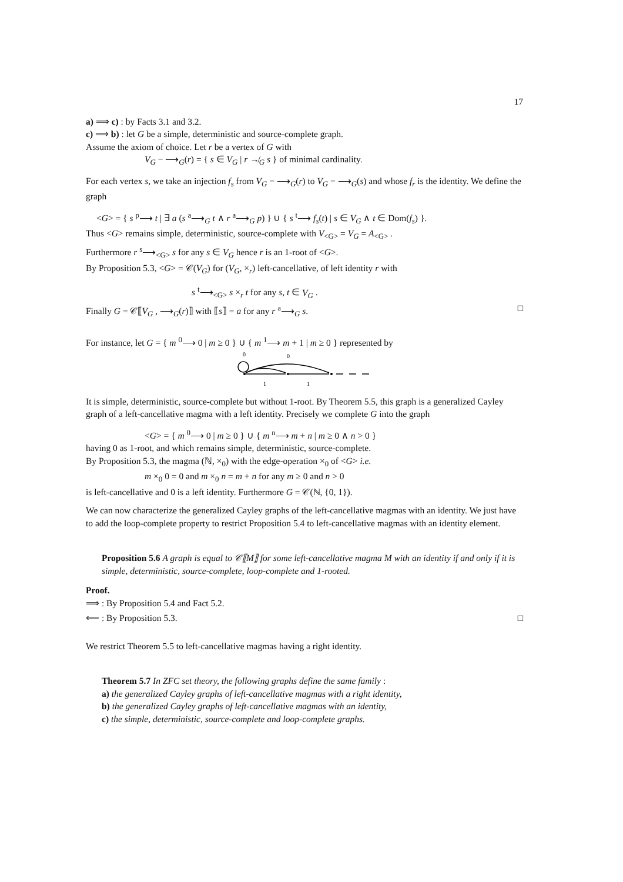17
a) ⟹ c) : by Facts 3.1 and 3.2.
c) ⟹ b) : let G be a simple, deterministic and source-complete graph.
Assume the axiom of choice. Let r be a vertex of G with
V<sub>G</sub> − ⟶<sub>G</sub>(r) = { s ∈ V<sub>G</sub> | r ↛<sub>G</sub> s } of minimal cardinality.
For each vertex s, we take an injection f<sub>s</sub> from V<sub>G</sub> − ⟶<sub>G</sub>(r) to V<sub>G</sub> − ⟶<sub>G</sub>(s) and whose f<sub>r</sub> is the identity. We define the graph
<G> = { s <sup>p</sup>⟶ t | ∃ a (s <sup>a</sup>⟶<sub>G</sub> t ∧ r <sup>a</sup>⟶<sub>G</sub> p) } ∪ { s <sup>t</sup>⟶ f<sub>s</sub>(t) | s ∈ V<sub>G</sub> ∧ t ∈ Dom(f<sub>s</sub>) }.
Thus <G> remains simple, deterministic, source-complete with V<sub><G></sub> = V<sub>G</sub> = A<sub><G></sub> .
Furthermore r <sup>s</sup>⟶<sub><G></sub> s for any s ∈ V<sub>G</sub> hence r is an 1-root of <G>.
By Proposition 5.3, <G> = 𝒞(V<sub>G</sub>) for (V<sub>G</sub>, ×<sub>r</sub>) left-cancellative, of left identity r with
s <sup>t</sup>⟶<sub><G></sub> s ×<sub>r</sub> t for any s, t ∈ V<sub>G</sub> .
Finally G = 𝒞⟦V<sub>G</sub> , ⟶<sub>G</sub>(r)⟧ with ⟦s⟧ = a for any r <sup>a</sup>⟶<sub>G</sub> s. □
For instance, let G = { m <sup>0</sup>⟶ 0 | m ≥ 0 } ∪ { m <sup>1</sup>⟶ m + 1 | m ≥ 0 } represented by
0
0
1
1
It is simple, deterministic, source-complete but without 1-root. By Theorem 5.5, this graph is a generalized Cayley graph of a left-cancellative magma with a left identity. Precisely we complete G into the graph
<G> = { m <sup>0</sup>⟶ 0 | m ≥ 0 } ∪ { m <sup>n</sup>⟶ m + n | m ≥ 0 ∧ n > 0 }
having 0 as 1-root, and which remains simple, deterministic, source-complete.
By Proposition 5.3, the magma (ℕ, ×<sub>0</sub>) with the edge-operation ×<sub>0</sub> of <G> i.e.
m ×<sub>0</sub> 0 = 0 and m ×<sub>0</sub> n = m + n for any m ≥ 0 and n > 0
is left-cancellative and 0 is a left identity. Furthermore G = 𝒞(ℕ, {0, 1}).
We can now characterize the generalized Cayley graphs of the left-cancellative magmas with an identity. We just have to add the loop-complete property to restrict Proposition 5.4 to left-cancellative magmas with an identity element.
Proposition 5.6 A graph is equal to 𝒞⟦M⟧ for some left-cancellative magma M with an identity if and only if it is simple, deterministic, source-complete, loop-complete and 1-rooted.
Proof.
⟹ : By Proposition 5.4 and Fact 5.2.
⟸ : By Proposition 5.3. □
We restrict Theorem 5.5 to left-cancellative magmas having a right identity.
Theorem 5.7 In ZFC set theory, the following graphs define the same family :
a) the generalized Cayley graphs of left-cancellative magmas with a right identity,
b) the generalized Cayley graphs of left-cancellative magmas with an identity,
c) the simple, deterministic, source-complete and loop-complete graphs.